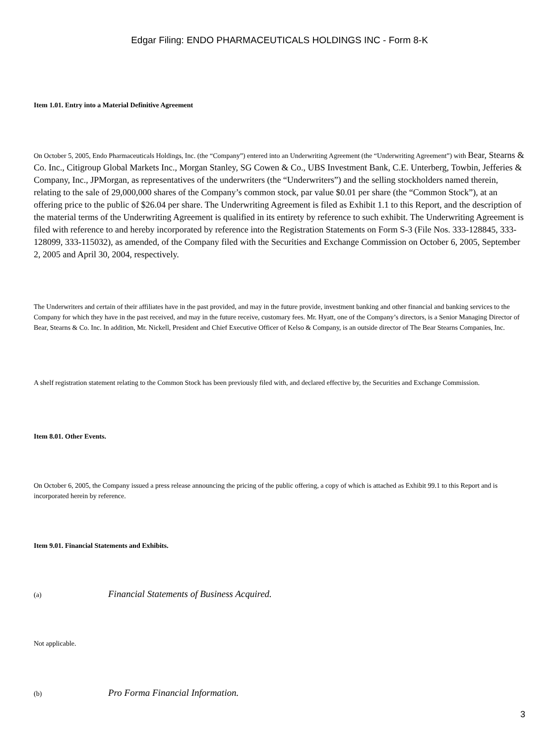Edgar Filing: ENDO PHARMACEUTICALS HOLDINGS INC - Form 8-K
Item 1.01. Entry into a Material Definitive Agreement
On October 5, 2005, Endo Pharmaceuticals Holdings, Inc. (the “Company”) entered into an Underwriting Agreement (the “Underwriting Agreement”) with Bear, Stearns & Co. Inc., Citigroup Global Markets Inc., Morgan Stanley, SG Cowen & Co., UBS Investment Bank, C.E. Unterberg, Towbin, Jefferies & Company, Inc., JPMorgan, as representatives of the underwriters (the “Underwriters”) and the selling stockholders named therein, relating to the sale of 29,000,000 shares of the Company’s common stock, par value $0.01 per share (the “Common Stock”), at an offering price to the public of $26.04 per share. The Underwriting Agreement is filed as Exhibit 1.1 to this Report, and the description of the material terms of the Underwriting Agreement is qualified in its entirety by reference to such exhibit. The Underwriting Agreement is filed with reference to and hereby incorporated by reference into the Registration Statements on Form S-3 (File Nos. 333-128845, 333-128099, 333-115032), as amended, of the Company filed with the Securities and Exchange Commission on October 6, 2005, September 2, 2005 and April 30, 2004, respectively.
The Underwriters and certain of their affiliates have in the past provided, and may in the future provide, investment banking and other financial and banking services to the Company for which they have in the past received, and may in the future receive, customary fees. Mr. Hyatt, one of the Company’s directors, is a Senior Managing Director of Bear, Stearns & Co. Inc. In addition, Mr. Nickell, President and Chief Executive Officer of Kelso & Company, is an outside director of The Bear Stearns Companies, Inc.
A shelf registration statement relating to the Common Stock has been previously filed with, and declared effective by, the Securities and Exchange Commission.
Item 8.01. Other Events.
On October 6, 2005, the Company issued a press release announcing the pricing of the public offering, a copy of which is attached as Exhibit 99.1 to this Report and is incorporated herein by reference.
Item 9.01. Financial Statements and Exhibits.
(a) Financial Statements of Business Acquired.
Not applicable.
(b) Pro Forma Financial Information.
3